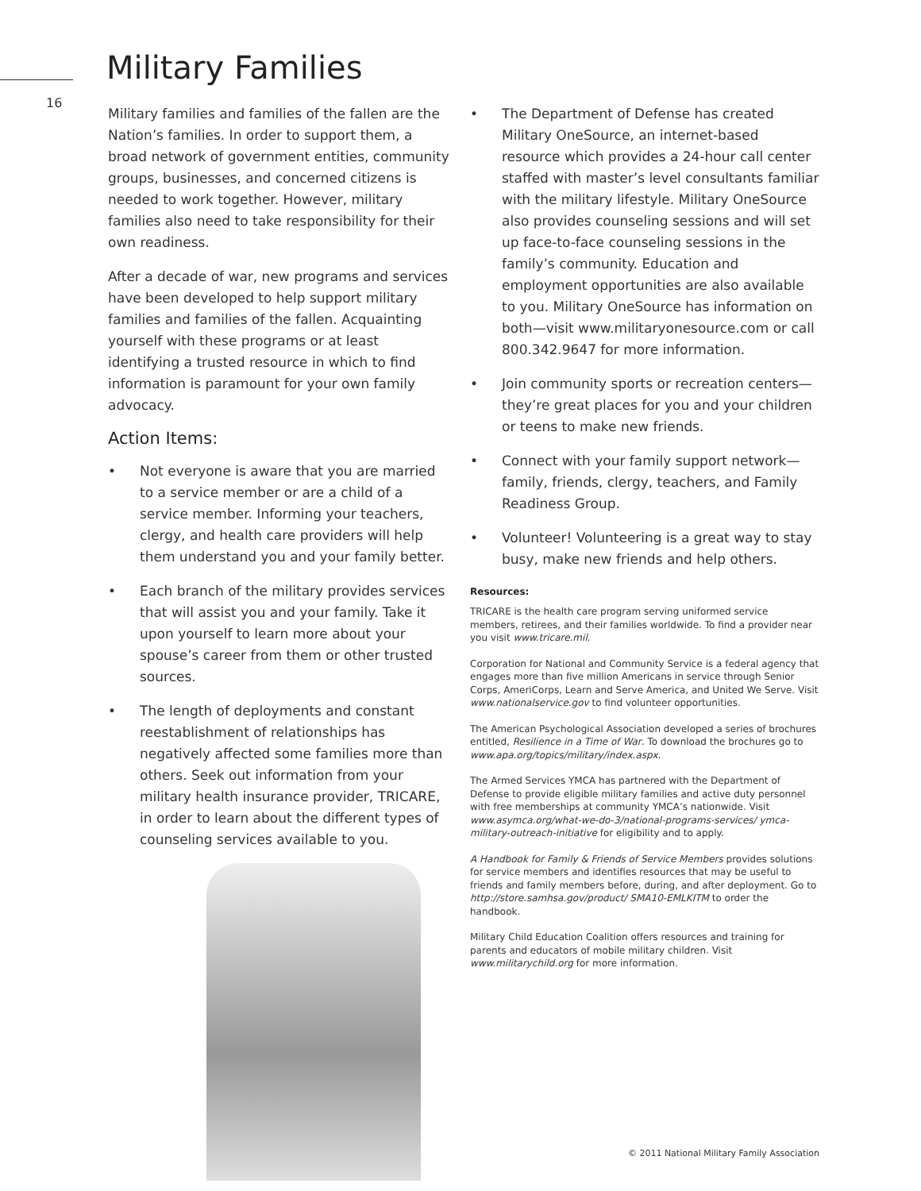16
Military Families
Military families and families of the fallen are the Nation’s families. In order to support them, a broad network of government entities, community groups, businesses, and concerned citizens is needed to work together. However, military families also need to take responsibility for their own readiness.
After a decade of war, new programs and services have been developed to help support military families and families of the fallen. Acquainting yourself with these programs or at least identifying a trusted resource in which to find information is paramount for your own family advocacy.
Action Items:
• Not everyone is aware that you are married to a service member or are a child of a service member. Informing your teachers, clergy, and health care providers will help them understand you and your family better.
• Each branch of the military provides services that will assist you and your family. Take it upon yourself to learn more about your spouse’s career from them or other trusted sources.
• The length of deployments and constant reestablishment of relationships has negatively affected some families more than others. Seek out information from your military health insurance provider, TRICARE, in order to learn about the different types of counseling services available to you.
• The Department of Defense has created Military OneSource, an internet-based resource which provides a 24-hour call center staffed with master’s level consultants familiar with the military lifestyle. Military OneSource also provides counseling sessions and will set up face-to-face counseling sessions in the family’s community. Education and employment opportunities are also available to you. Military OneSource has information on both—visit www.militaryonesource.com or call 800.342.9647 for more information.
• Join community sports or recreation centers— they’re great places for you and your children or teens to make new friends.
• Connect with your family support network—family, friends, clergy, teachers, and Family Readiness Group.
• Volunteer! Volunteering is a great way to stay busy, make new friends and help others.
Resources:
TRICARE is the health care program serving uniformed service members, retirees, and their families worldwide. To find a provider near you visit www.tricare.mil.
Corporation for National and Community Service is a federal agency that engages more than five million Americans in service through Senior Corps, AmeriCorps, Learn and Serve America, and United We Serve. Visit www.nationalservice.gov to find volunteer opportunities.
The American Psychological Association developed a series of brochures entitled, Resilience in a Time of War. To download the brochures go to www.apa.org/topics/military/index.aspx.
The Armed Services YMCA has partnered with the Department of Defense to provide eligible military families and active duty personnel with free memberships at community YMCA’s nationwide. Visit www.asymca.org/what-we-do-3/national-programs-services/ ymca-military-outreach-initiative for eligibility and to apply.
A Handbook for Family & Friends of Service Members provides solutions for service members and identifies resources that may be useful to friends and family members before, during, and after deployment. Go to http://store.samhsa.gov/product/ SMA10-EMLKITM to order the handbook.
Military Child Education Coalition offers resources and training for parents and educators of mobile military children. Visit www.militarychild.org for more information.
© 2011 National Military Family Association